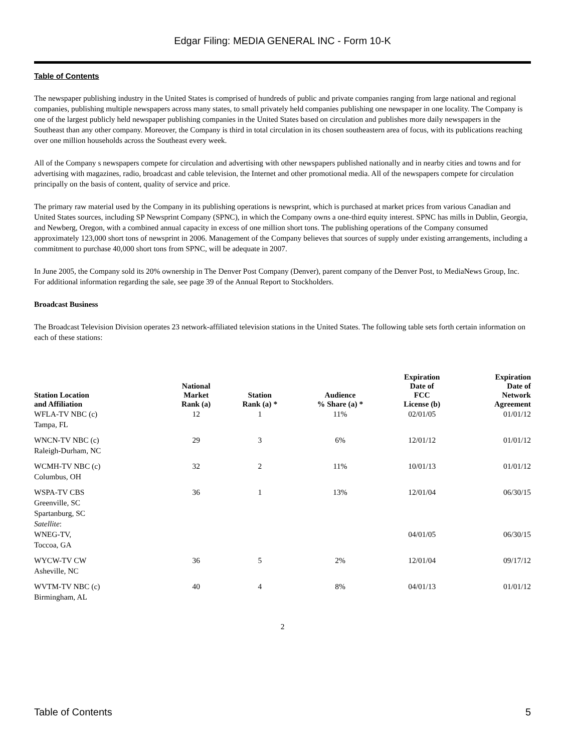Edgar Filing: MEDIA GENERAL INC - Form 10-K
Table of Contents
The newspaper publishing industry in the United States is comprised of hundreds of public and private companies ranging from large national and regional companies, publishing multiple newspapers across many states, to small privately held companies publishing one newspaper in one locality. The Company is one of the largest publicly held newspaper publishing companies in the United States based on circulation and publishes more daily newspapers in the Southeast than any other company. Moreover, the Company is third in total circulation in its chosen southeastern area of focus, with its publications reaching over one million households across the Southeast every week.
All of the Company s newspapers compete for circulation and advertising with other newspapers published nationally and in nearby cities and towns and for advertising with magazines, radio, broadcast and cable television, the Internet and other promotional media. All of the newspapers compete for circulation principally on the basis of content, quality of service and price.
The primary raw material used by the Company in its publishing operations is newsprint, which is purchased at market prices from various Canadian and United States sources, including SP Newsprint Company (SPNC), in which the Company owns a one-third equity interest. SPNC has mills in Dublin, Georgia, and Newberg, Oregon, with a combined annual capacity in excess of one million short tons. The publishing operations of the Company consumed approximately 123,000 short tons of newsprint in 2006. Management of the Company believes that sources of supply under existing arrangements, including a commitment to purchase 40,000 short tons from SPNC, will be adequate in 2007.
In June 2005, the Company sold its 20% ownership in The Denver Post Company (Denver), parent company of the Denver Post, to MediaNews Group, Inc. For additional information regarding the sale, see page 39 of the Annual Report to Stockholders.
Broadcast Business
The Broadcast Television Division operates 23 network-affiliated television stations in the United States. The following table sets forth certain information on each of these stations:
| Station Location and Affiliation | National Market Rank (a) | Station Rank (a) * | Audience % Share (a) * | Expiration Date of FCC License (b) | Expiration Date of Network Agreement |
| --- | --- | --- | --- | --- | --- |
| WFLA-TV NBC (c) Tampa, FL | 12 | 1 | 11% | 02/01/05 | 01/01/12 |
| WNCN-TV NBC (c) Raleigh-Durham, NC | 29 | 3 | 6% | 12/01/12 | 01/01/12 |
| WCMH-TV NBC (c) Columbus, OH | 32 | 2 | 11% | 10/01/13 | 01/01/12 |
| WSPA-TV CBS Greenville, SC Spartanburg, SC Satellite : WNEG-TV, Toccoa, GA | 36 | 1 | 13% | 12/01/04 04/01/05 | 06/30/15 06/30/15 |
| WYCW-TV CW Asheville, NC | 36 | 5 | 2% | 12/01/04 | 09/17/12 |
| WVTM-TV NBC (c) Birmingham, AL | 40 | 4 | 8% | 04/01/13 | 01/01/12 |
2
Table of Contents 5